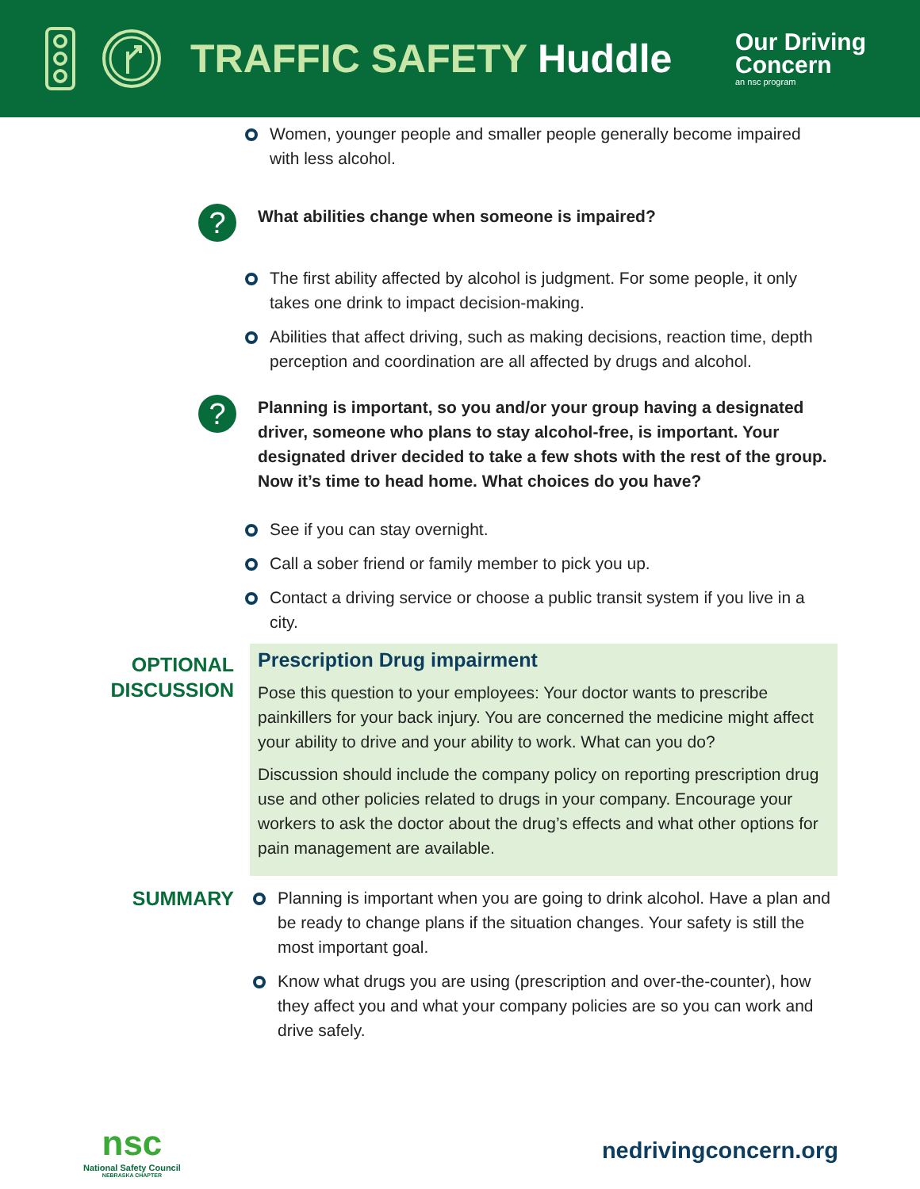TRAFFIC SAFETY Huddle
Our Driving
Concern
an nsc program
Women, younger people and smaller people generally become impaired with less alcohol.
?
What abilities change when someone is impaired?
The first ability affected by alcohol is judgment. For some people, it only takes one drink to impact decision-making.
Abilities that affect driving, such as making decisions, reaction time, depth perception and coordination are all affected by drugs and alcohol.
?
Planning is important, so you and/or your group having a designated driver, someone who plans to stay alcohol-free, is important. Your designated driver decided to take a few shots with the rest of the group. Now it’s time to head home. What choices do you have?
See if you can stay overnight.
Call a sober friend or family member to pick you up.
Contact a driving service or choose a public transit system if you live in a city.
OPTIONAL
DISCUSSION
Prescription Drug impairment
Pose this question to your employees: Your doctor wants to prescribe painkillers for your back injury. You are concerned the medicine might affect your ability to drive and your ability to work. What can you do?
Discussion should include the company policy on reporting prescription drug use and other policies related to drugs in your company. Encourage your workers to ask the doctor about the drug’s effects and what other options for pain management are available.
SUMMARY
Planning is important when you are going to drink alcohol. Have a plan and be ready to change plans if the situation changes. Your safety is still the most important goal.
Know what drugs you are using (prescription and over-the-counter), how they affect you and what your company policies are so you can work and drive safely.
nsc
National Safety Council
NEBRASKA CHAPTER
nedrivingconcern.org